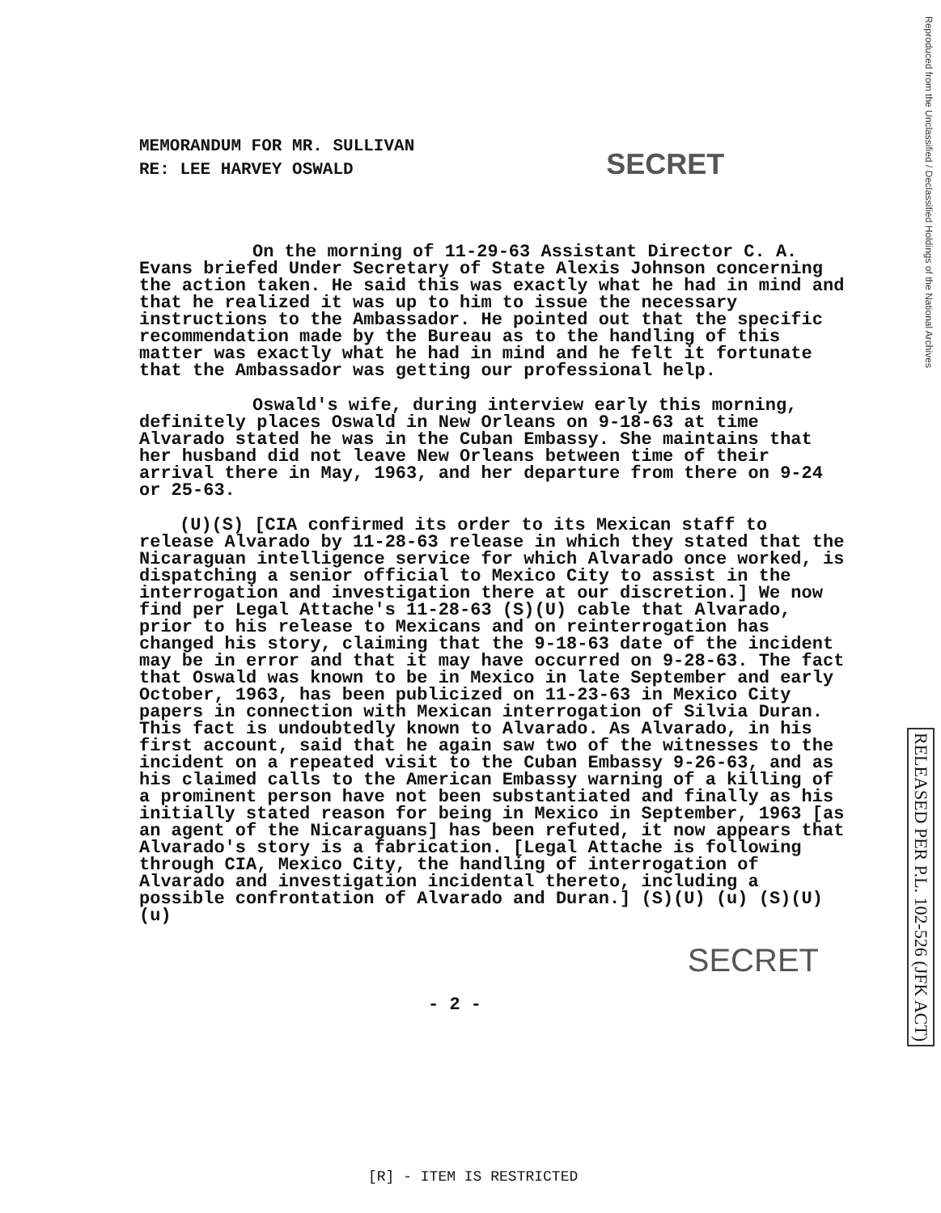Reproduced from the Unclassified / Declassified Holdings of the National Archives
RELEASED PER P.L. 102-526 (JFK ACT)
MEMORANDUM FOR MR. SULLIVAN
RE: LEE HARVEY OSWALD SECRET
On the morning of 11-29-63 Assistant Director C. A. Evans briefed Under Secretary of State Alexis Johnson concerning the action taken. He said this was exactly what he had in mind and that he realized it was up to him to issue the necessary instructions to the Ambassador. He pointed out that the specific recommendation made by the Bureau as to the handling of this matter was exactly what he had in mind and he felt it fortunate that the Ambassador was getting our professional help.
Oswald's wife, during interview early this morning, definitely places Oswald in New Orleans on 9-18-63 at time Alvarado stated he was in the Cuban Embassy. She maintains that her husband did not leave New Orleans between time of their arrival there in May, 1963, and her departure from there on 9-24 or 25-63.
(U)(S) [CIA confirmed its order to its Mexican staff to release Alvarado by 11-28-63 release in which they stated that the Nicaraguan intelligence service for which Alvarado once worked, is dispatching a senior official to Mexico City to assist in the interrogation and investigation there at our discretion.] We now find per Legal Attache's 11-28-63 (S)(U) cable that Alvarado, prior to his release to Mexicans and on reinterrogation has changed his story, claiming that the 9-18-63 date of the incident may be in error and that it may have occurred on 9-28-63. The fact that Oswald was known to be in Mexico in late September and early October, 1963, has been publicized on 11-23-63 in Mexico City papers in connection with Mexican interrogation of Silvia Duran. This fact is undoubtedly known to Alvarado. As Alvarado, in his first account, said that he again saw two of the witnesses to the incident on a repeated visit to the Cuban Embassy 9-26-63, and as his claimed calls to the American Embassy warning of a killing of a prominent person have not been substantiated and finally as his initially stated reason for being in Mexico in September, 1963 [as an agent of the Nicaraguans] has been refuted, it now appears that Alvarado's story is a fabrication. [Legal Attache is following through CIA, Mexico City, the handling of interrogation of Alvarado and investigation incidental thereto, including a possible confrontation of Alvarado and Duran.] (S)(U) (u) (S)(U) (u)
SECRET
- 2 -
[R] - ITEM IS RESTRICTED